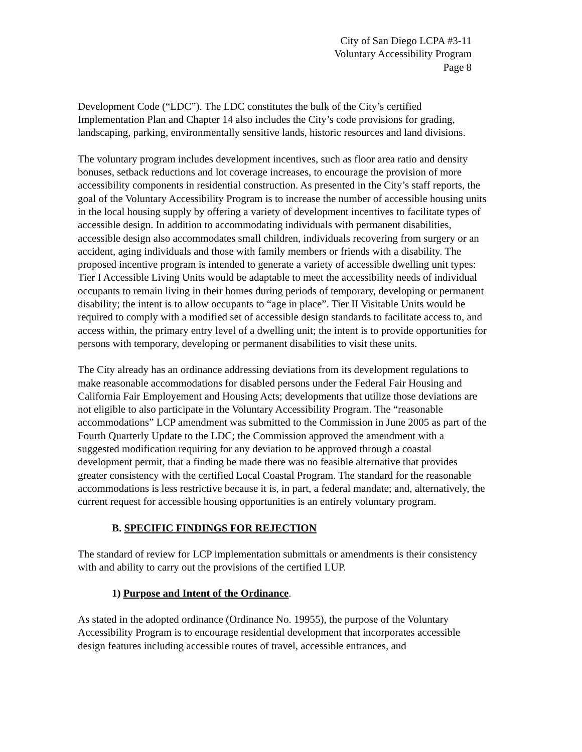City of San Diego LCPA #3-11
Voluntary Accessibility Program
Page 8
Development Code (“LDC”). The LDC constitutes the bulk of the City’s certified Implementation Plan and Chapter 14 also includes the City’s code provisions for grading, landscaping, parking, environmentally sensitive lands, historic resources and land divisions.
The voluntary program includes development incentives, such as floor area ratio and density bonuses, setback reductions and lot coverage increases, to encourage the provision of more accessibility components in residential construction. As presented in the City’s staff reports, the goal of the Voluntary Accessibility Program is to increase the number of accessible housing units in the local housing supply by offering a variety of development incentives to facilitate types of accessible design. In addition to accommodating individuals with permanent disabilities, accessible design also accommodates small children, individuals recovering from surgery or an accident, aging individuals and those with family members or friends with a disability. The proposed incentive program is intended to generate a variety of accessible dwelling unit types: Tier I Accessible Living Units would be adaptable to meet the accessibility needs of individual occupants to remain living in their homes during periods of temporary, developing or permanent disability; the intent is to allow occupants to “age in place”. Tier II Visitable Units would be required to comply with a modified set of accessible design standards to facilitate access to, and access within, the primary entry level of a dwelling unit; the intent is to provide opportunities for persons with temporary, developing or permanent disabilities to visit these units.
The City already has an ordinance addressing deviations from its development regulations to make reasonable accommodations for disabled persons under the Federal Fair Housing and California Fair Employement and Housing Acts; developments that utilize those deviations are not eligible to also participate in the Voluntary Accessibility Program. The “reasonable accommodations” LCP amendment was submitted to the Commission in June 2005 as part of the Fourth Quarterly Update to the LDC; the Commission approved the amendment with a suggested modification requiring for any deviation to be approved through a coastal development permit, that a finding be made there was no feasible alternative that provides greater consistency with the certified Local Coastal Program. The standard for the reasonable accommodations is less restrictive because it is, in part, a federal mandate; and, alternatively, the current request for accessible housing opportunities is an entirely voluntary program.
B. SPECIFIC FINDINGS FOR REJECTION
The standard of review for LCP implementation submittals or amendments is their consistency with and ability to carry out the provisions of the certified LUP.
1) Purpose and Intent of the Ordinance.
As stated in the adopted ordinance (Ordinance No. 19955), the purpose of the Voluntary Accessibility Program is to encourage residential development that incorporates accessible design features including accessible routes of travel, accessible entrances, and